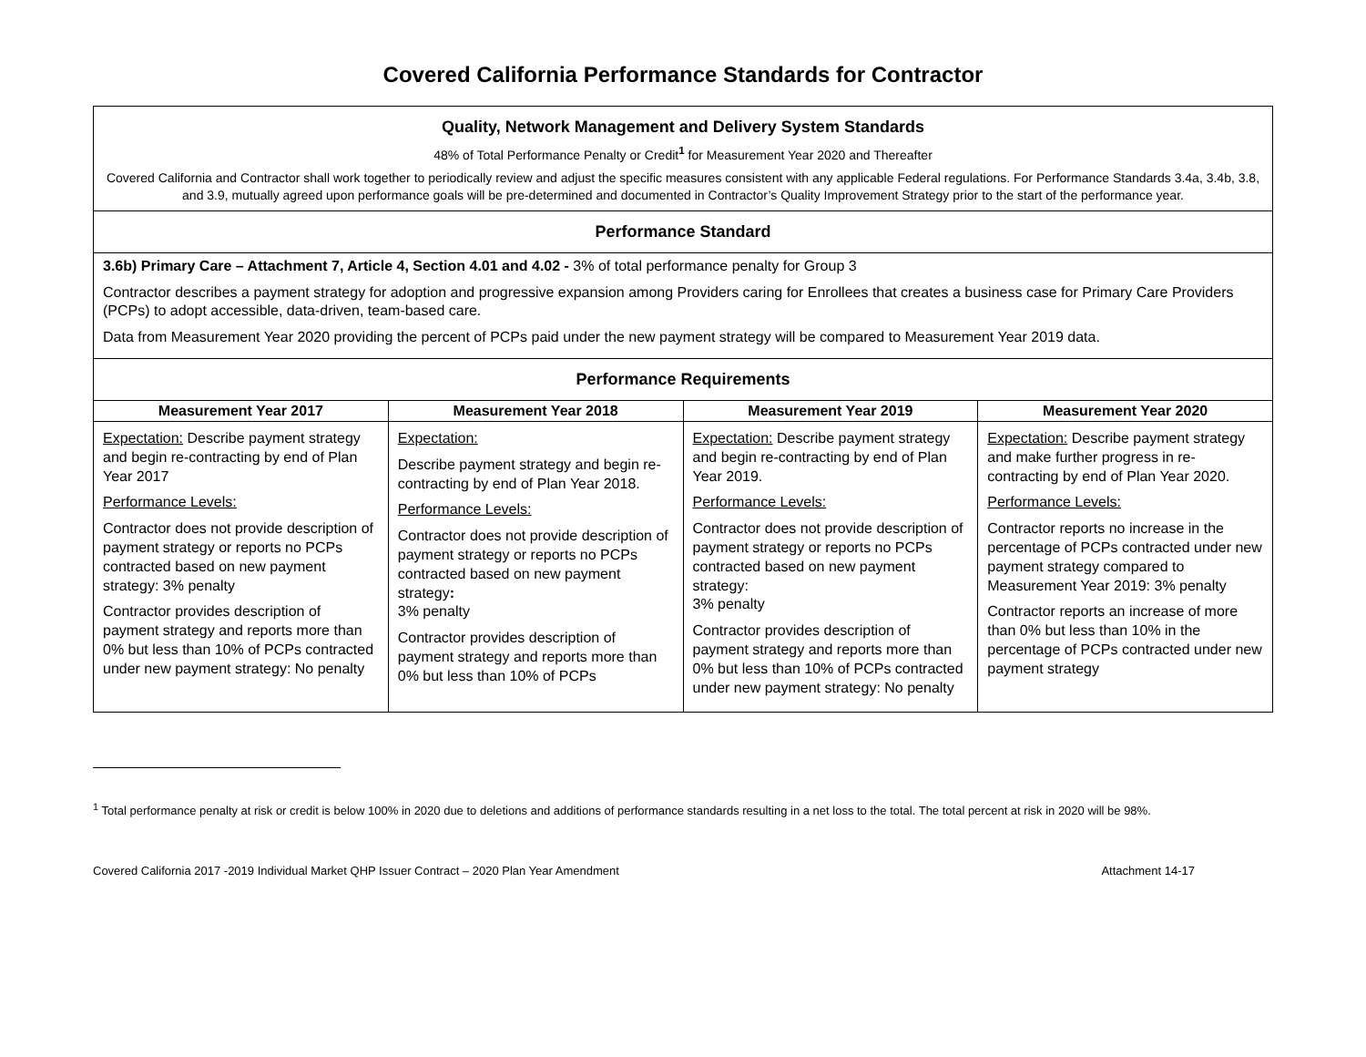Covered California Performance Standards for Contractor
| Quality, Network Management and Delivery System Standards 48% of Total Performance Penalty or Credit<sup>1</sup> for Measurement Year 2020 and Thereafter Covered California and Contractor shall work together to periodically review and adjust the specific measures consistent with any applicable Federal regulations. For Performance Standards 3.4a, 3.4b, 3.8, and 3.9, mutually agreed upon performance goals will be pre-determined and documented in Contractor’s Quality Improvement Strategy prior to the start of the performance year. | | | |
| Performance Standard | | | |
| 3.6b) Primary Care – Attachment 7, Article 4, Section 4.01 and 4.02 - 3% of total performance penalty for Group 3 Contractor describes a payment strategy for adoption and progressive expansion among Providers caring for Enrollees that creates a business case for Primary Care Providers (PCPs) to adopt accessible, data-driven, team-based care. Data from Measurement Year 2020 providing the percent of PCPs paid under the new payment strategy will be compared to Measurement Year 2019 data. | | | |
| Performance Requirements | | | |
| Measurement Year 2017 | Measurement Year 2018 | Measurement Year 2019 | Measurement Year 2020 |
| Expectation: Describe payment strategy and begin re-contracting by end of Plan Year 2017 Performance Levels: Contractor does not provide description of payment strategy or reports no PCPs contracted based on new payment strategy: 3% penalty Contractor provides description of payment strategy and reports more than 0% but less than 10% of PCPs contracted under new payment strategy: No penalty | Expectation: Describe payment strategy and begin re-contracting by end of Plan Year 2018. Performance Levels: Contractor does not provide description of payment strategy or reports no PCPs contracted based on new payment strategy : 3% penalty Contractor provides description of payment strategy and reports more than 0% but less than 10% of PCPs | Expectation: Describe payment strategy and begin re-contracting by end of Plan Year 2019. Performance Levels: Contractor does not provide description of payment strategy or reports no PCPs contracted based on new payment strategy: 3% penalty Contractor provides description of payment strategy and reports more than 0% but less than 10% of PCPs contracted under new payment strategy: No penalty | Expectation: Describe payment strategy and make further progress in re-contracting by end of Plan Year 2020. Performance Levels: Contractor reports no increase in the percentage of PCPs contracted under new payment strategy compared to Measurement Year 2019: 3% penalty Contractor reports an increase of more than 0% but less than 10% in the percentage of PCPs contracted under new payment strategy |
<sup>1</sup> Total performance penalty at risk or credit is below 100% in 2020 due to deletions and additions of performance standards resulting in a net loss to the total. The total percent at risk in 2020 will be 98%.
Covered California 2017 -2019 Individual Market QHP Issuer Contract – 2020 Plan Year Amendment Attachment 14-17